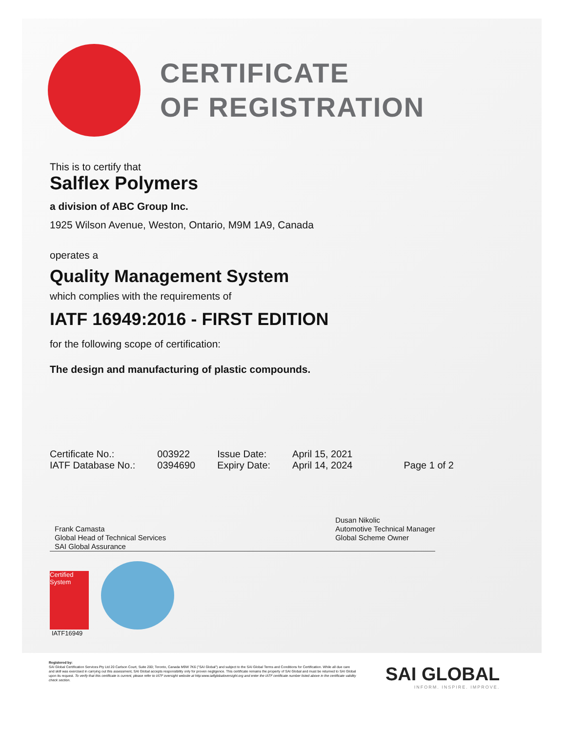CERTIFICATE
OF REGISTRATION
This is to certify that
Salflex Polymers
a division of ABC Group Inc.
1925 Wilson Avenue, Weston, Ontario, M9M 1A9, Canada
operates a
Quality Management System
which complies with the requirements of
IATF 16949:2016 - FIRST EDITION
for the following scope of certification:
The design and manufacturing of plastic compounds.
| Certificate No.: | 003922 | Issue Date: | April 15, 2021 | |
| IATF Database No.: | 0394690 | Expiry Date: | April 14, 2024 | Page 1 of 2 |
Frank Camasta
Global Head of Technical Services
SAI Global Assurance
Dusan Nikolic
Automotive Technical Manager
Global Scheme Owner
Certified System
IATF16949
Registered by:
SAI Global Certification Services Pty Ltd 20 Carlson Court, Suite 200; Toronto, Canada M9W 7K6 ("SAI Global") and subject to the SAI Global Terms and Conditions for Certification. While all due care and skill was exercised in carrying out this assessment, SAI Global accepts responsibility only for proven negligence. This certificate remains the property of SAI Global and must be returned to SAI Global upon its request. To verify that this certificate is current, please refer to IATF oversight website at http:www.iatfglobaloversight.org and enter the IATF certificate number listed above in the certificate validity check section.
SAI GLOBAL
INFORM. INSPIRE. IMPROVE.